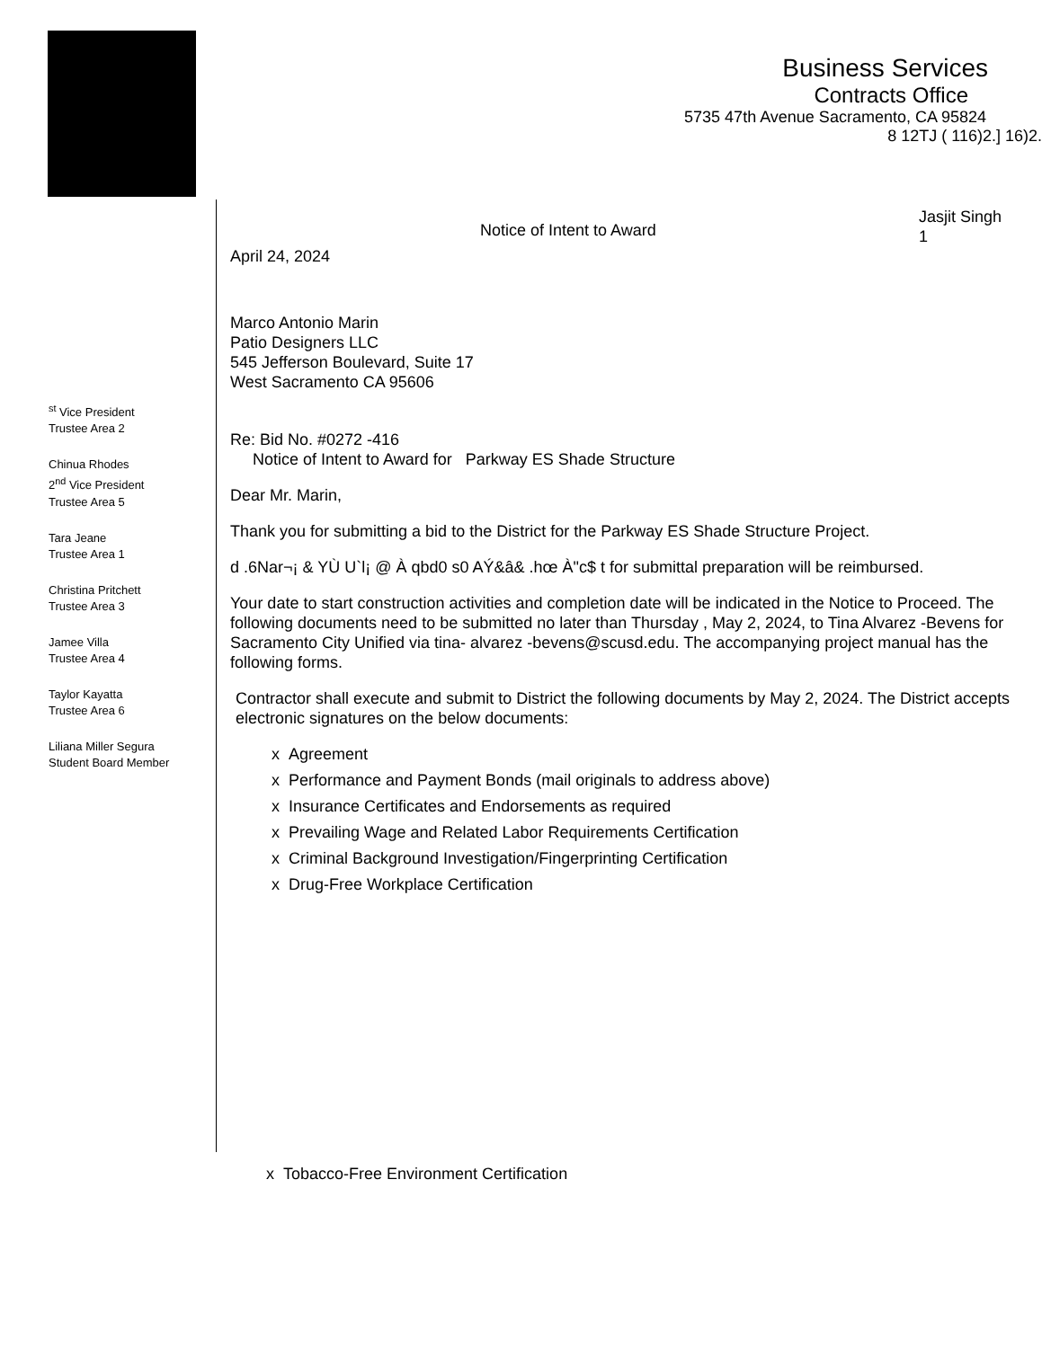Business Services
Contracts Office
5735 47th Avenue Sacramento, CA 95824
8 12TJ ( 116)2.] 16)2.
<sup>st</sup> Vice President
Trustee Area 2
Chinua Rhodes
2<sup>nd</sup> Vice President
Trustee Area 5
Tara Jeane
Trustee Area 1
Christina Pritchett
Trustee Area 3
Jamee Villa
Trustee Area 4
Taylor Kayatta
Trustee Area 6
Liliana Miller Segura
Student Board Member
Notice of Intent to Award Jasjit Singh
1
April 24, 2024
Marco Antonio Marin
Patio Designers LLC
545 Jefferson Boulevard, Suite 17
West Sacramento CA 95606
Re: Bid No. #0272 -416
Notice of Intent to Award for Parkway ES Shade Structure
Dear Mr. Marin,
Thank you for submitting a bid to the District for the Parkway ES Shade Structure Project.
d .6Nar¬¡ & YÙ U`l¡ @ À qbd0 s0 AÝ&â& .hœ À"c$ t for submittal preparation will be reimbursed.
Your date to start construction activities and completion date will be indicated in the Notice to Proceed. The following documents need to be submitted no later than Thursday , May 2, 2024, to Tina Alvarez -Bevens for Sacramento City Unified via tina- alvarez -bevens@scusd.edu. The accompanying project manual has the following forms.
Contractor shall execute and submit to District the following documents by May 2, 2024. The District accepts electronic signatures on the below documents:
x Agreement
x Performance and Payment Bonds (mail originals to address above)
x Insurance Certificates and Endorsements as required
x Prevailing Wage and Related Labor Requirements Certification
x Criminal Background Investigation/Fingerprinting Certification
x Drug-Free Workplace Certification
x Tobacco-Free Environment Certification